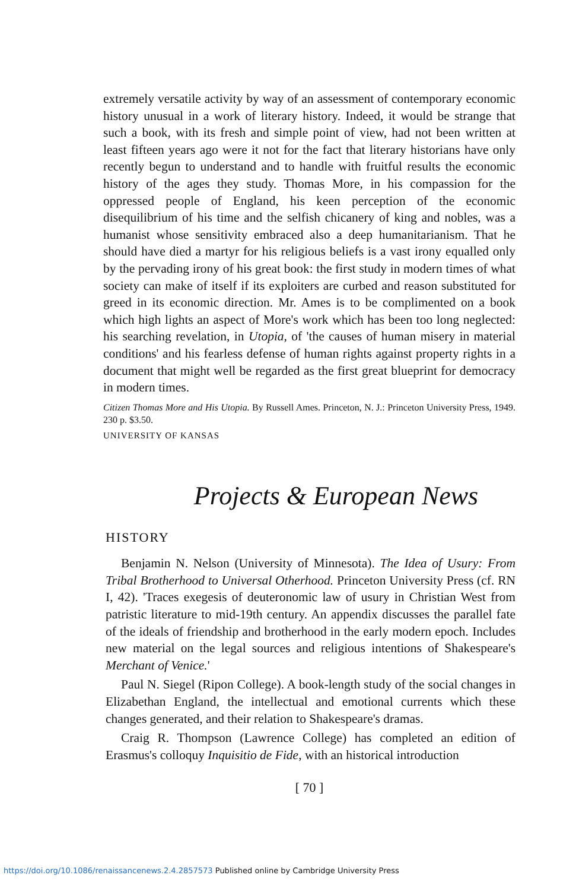extremely versatile activity by way of an assessment of contemporary economic history unusual in a work of literary history. Indeed, it would be strange that such a book, with its fresh and simple point of view, had not been written at least fifteen years ago were it not for the fact that literary historians have only recently begun to understand and to handle with fruitful results the economic history of the ages they study. Thomas More, in his compassion for the oppressed people of England, his keen perception of the economic disequilibrium of his time and the selfish chicanery of king and nobles, was a humanist whose sensitivity embraced also a deep humanitarianism. That he should have died a martyr for his religious beliefs is a vast irony equalled only by the pervading irony of his great book: the first study in modern times of what society can make of itself if its exploiters are curbed and reason substituted for greed in its economic direction. Mr. Ames is to be complimented on a book which high lights an aspect of More's work which has been too long neglected: his searching revelation, in Utopia, of 'the causes of human misery in material conditions' and his fearless defense of human rights against property rights in a document that might well be regarded as the first great blueprint for democracy in modern times.
Citizen Thomas More and His Utopia. By Russell Ames. Princeton, N. J.: Princeton University Press, 1949. 230 p. $3.50.
UNIVERSITY OF KANSAS
Projects & European News
HISTORY
Benjamin N. Nelson (University of Minnesota). The Idea of Usury: From Tribal Brotherhood to Universal Otherhood. Princeton University Press (cf. RN I, 42). 'Traces exegesis of deuteronomic law of usury in Christian West from patristic literature to mid-19th century. An appendix discusses the parallel fate of the ideals of friendship and brotherhood in the early modern epoch. Includes new material on the legal sources and religious intentions of Shakespeare's Merchant of Venice.'
Paul N. Siegel (Ripon College). A book-length study of the social changes in Elizabethan England, the intellectual and emotional currents which these changes generated, and their relation to Shakespeare's dramas.
Craig R. Thompson (Lawrence College) has completed an edition of Erasmus's colloquy Inquisitio de Fide, with an historical introduction
[ 70 ]
https://doi.org/10.1086/renaissancenews.2.4.2857573 Published online by Cambridge University Press